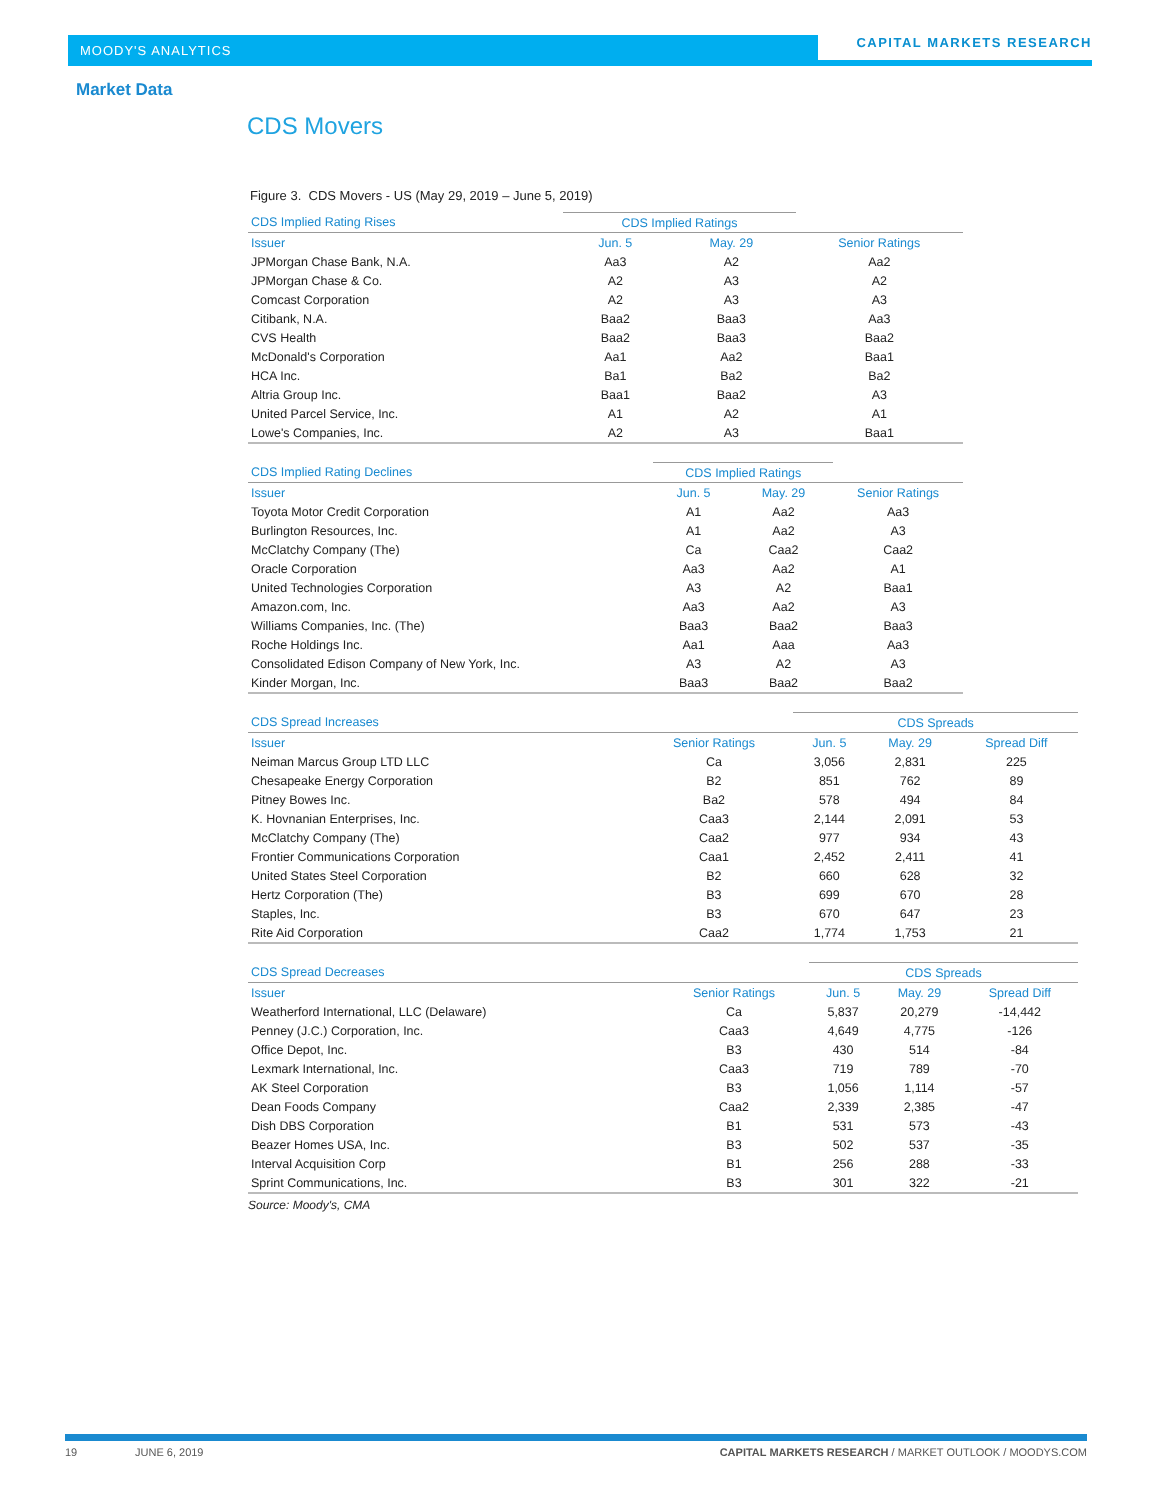MOODY'S ANALYTICS
CAPITAL MARKETS RESEARCH
Market Data
CDS Movers
Figure 3. CDS Movers - US (May 29, 2019 – June 5, 2019)
| CDS Implied Rating Rises | CDS Implied Ratings | | |
| --- | --- | --- | --- |
| Issuer | Jun. 5 | May. 29 | Senior Ratings |
| JPMorgan Chase Bank, N.A. | Aa3 | A2 | Aa2 |
| JPMorgan Chase & Co. | A2 | A3 | A2 |
| Comcast Corporation | A2 | A3 | A3 |
| Citibank, N.A. | Baa2 | Baa3 | Aa3 |
| CVS Health | Baa2 | Baa3 | Baa2 |
| McDonald's Corporation | Aa1 | Aa2 | Baa1 |
| HCA Inc. | Ba1 | Ba2 | Ba2 |
| Altria Group Inc. | Baa1 | Baa2 | A3 |
| United Parcel Service, Inc. | A1 | A2 | A1 |
| Lowe's Companies, Inc. | A2 | A3 | Baa1 |
| CDS Implied Rating Declines | CDS Implied Ratings | | |
| --- | --- | --- | --- |
| Issuer | Jun. 5 | May. 29 | Senior Ratings |
| Toyota Motor Credit Corporation | A1 | Aa2 | Aa3 |
| Burlington Resources, Inc. | A1 | Aa2 | A3 |
| McClatchy Company (The) | Ca | Caa2 | Caa2 |
| Oracle Corporation | Aa3 | Aa2 | A1 |
| United Technologies Corporation | A3 | A2 | Baa1 |
| Amazon.com, Inc. | Aa3 | Aa2 | A3 |
| Williams Companies, Inc. (The) | Baa3 | Baa2 | Baa3 |
| Roche Holdings Inc. | Aa1 | Aaa | Aa3 |
| Consolidated Edison Company of New York, Inc. | A3 | A2 | A3 |
| Kinder Morgan, Inc. | Baa3 | Baa2 | Baa2 |
| CDS Spread Increases | | CDS Spreads | | |
| --- | --- | --- | --- | --- |
| Issuer | Senior Ratings | Jun. 5 | May. 29 | Spread Diff |
| Neiman Marcus Group LTD LLC | Ca | 3,056 | 2,831 | 225 |
| Chesapeake Energy Corporation | B2 | 851 | 762 | 89 |
| Pitney Bowes Inc. | Ba2 | 578 | 494 | 84 |
| K. Hovnanian Enterprises, Inc. | Caa3 | 2,144 | 2,091 | 53 |
| McClatchy Company (The) | Caa2 | 977 | 934 | 43 |
| Frontier Communications Corporation | Caa1 | 2,452 | 2,411 | 41 |
| United States Steel Corporation | B2 | 660 | 628 | 32 |
| Hertz Corporation (The) | B3 | 699 | 670 | 28 |
| Staples, Inc. | B3 | 670 | 647 | 23 |
| Rite Aid Corporation | Caa2 | 1,774 | 1,753 | 21 |
| CDS Spread Decreases | | CDS Spreads | | |
| --- | --- | --- | --- | --- |
| Issuer | Senior Ratings | Jun. 5 | May. 29 | Spread Diff |
| Weatherford International, LLC (Delaware) | Ca | 5,837 | 20,279 | -14,442 |
| Penney (J.C.) Corporation, Inc. | Caa3 | 4,649 | 4,775 | -126 |
| Office Depot, Inc. | B3 | 430 | 514 | -84 |
| Lexmark International, Inc. | Caa3 | 719 | 789 | -70 |
| AK Steel Corporation | B3 | 1,056 | 1,114 | -57 |
| Dean Foods Company | Caa2 | 2,339 | 2,385 | -47 |
| Dish DBS Corporation | B1 | 531 | 573 | -43 |
| Beazer Homes USA, Inc. | B3 | 502 | 537 | -35 |
| Interval Acquisition Corp | B1 | 256 | 288 | -33 |
| Sprint Communications, Inc. | B3 | 301 | 322 | -21 |
Source: Moody's, CMA
19 JUNE 6, 2019 CAPITAL MARKETS RESEARCH / MARKET OUTLOOK / MOODYS.COM